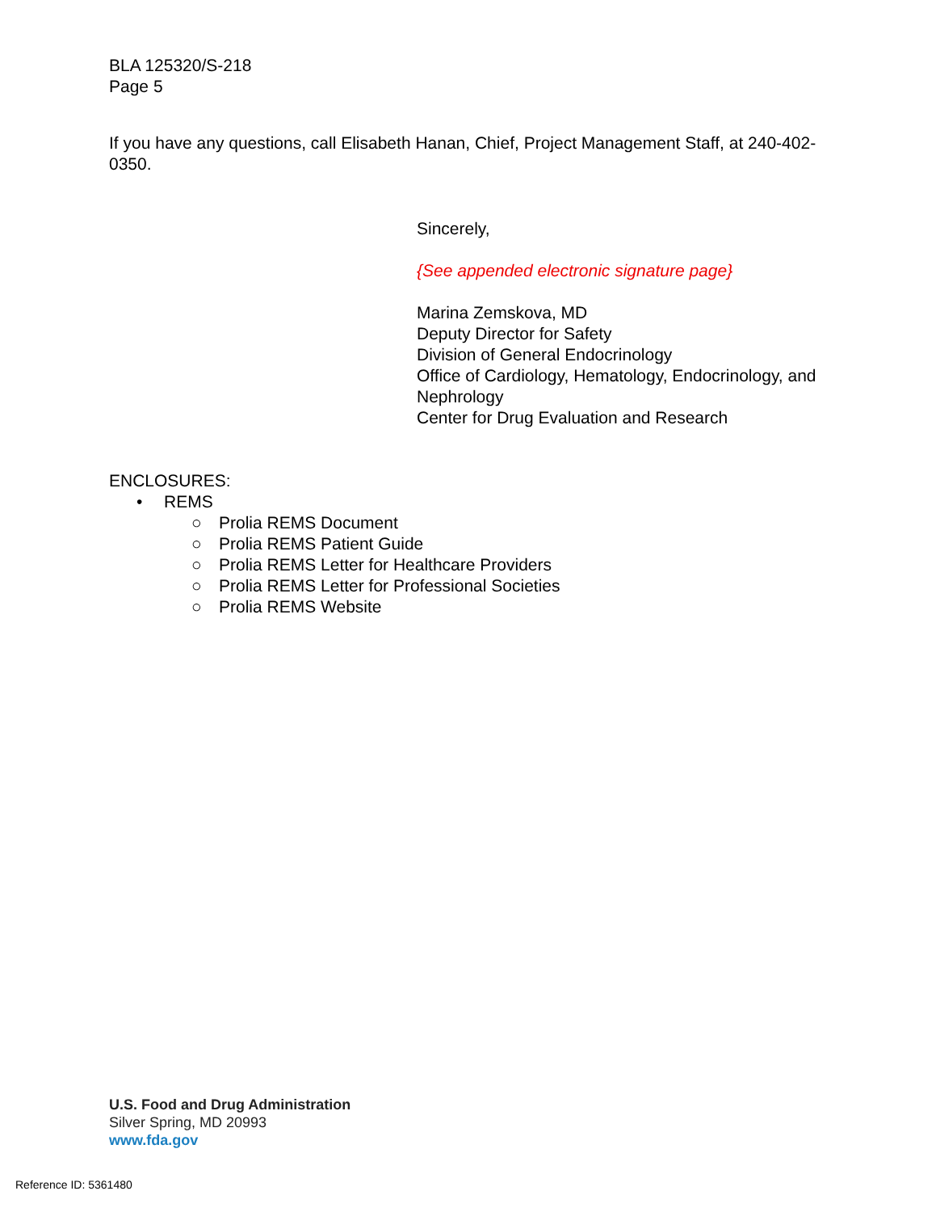BLA 125320/S-218
Page 5
If you have any questions, call Elisabeth Hanan, Chief, Project Management Staff, at 240-402-0350.
Sincerely,
{See appended electronic signature page}
Marina Zemskova, MD
Deputy Director for Safety
Division of General Endocrinology
Office of Cardiology, Hematology, Endocrinology, and Nephrology
Center for Drug Evaluation and Research
ENCLOSURES:
• REMS
○ Prolia REMS Document
○ Prolia REMS Patient Guide
○ Prolia REMS Letter for Healthcare Providers
○ Prolia REMS Letter for Professional Societies
○ Prolia REMS Website
U.S. Food and Drug Administration
Silver Spring, MD 20993
www.fda.gov
Reference ID: 5361480